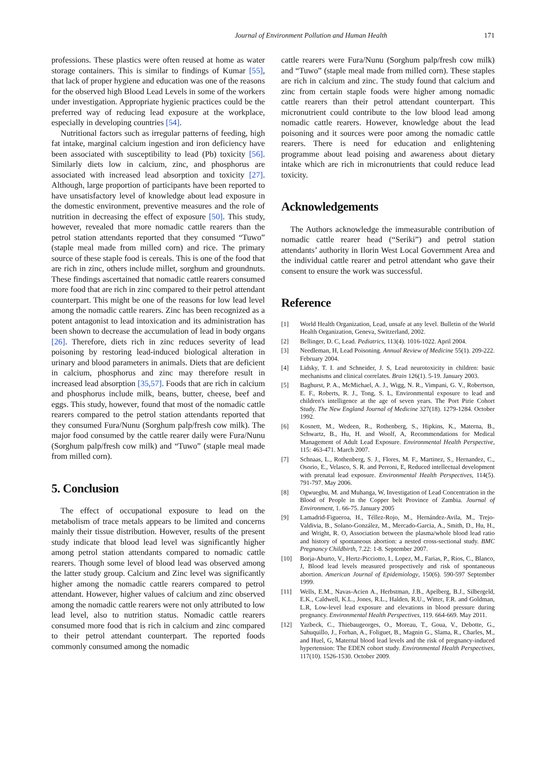Journal of Environment Pollution and Human Health 171
professions. These plastics were often reused at home as water storage containers. This is similar to findings of Kumar [55], that lack of proper hygiene and education was one of the reasons for the observed high Blood Lead Levels in some of the workers under investigation. Appropriate hygienic practices could be the preferred way of reducing lead exposure at the workplace, especially in developing countries [54].
Nutritional factors such as irregular patterns of feeding, high fat intake, marginal calcium ingestion and iron deficiency have been associated with susceptibility to lead (Pb) toxicity [56]. Similarly diets low in calcium, zinc, and phosphorus are associated with increased lead absorption and toxicity [27]. Although, large proportion of participants have been reported to have unsatisfactory level of knowledge about lead exposure in the domestic environment, preventive measures and the role of nutrition in decreasing the effect of exposure [50]. This study, however, revealed that more nomadic cattle rearers than the petrol station attendants reported that they consumed “Tuwo” (staple meal made from milled corn) and rice. The primary source of these staple food is cereals. This is one of the food that are rich in zinc, others include millet, sorghum and groundnuts. These findings ascertained that nomadic cattle rearers consumed more food that are rich in zinc compared to their petrol attendant counterpart. This might be one of the reasons for low lead level among the nomadic cattle rearers. Zinc has been recognized as a potent antagonist to lead intoxication and its administration has been shown to decrease the accumulation of lead in body organs [26]. Therefore, diets rich in zinc reduces severity of lead poisoning by restoring lead-induced biological alteration in urinary and blood parameters in animals. Diets that are deficient in calcium, phosphorus and zinc may therefore result in increased lead absorption [35,57]. Foods that are rich in calcium and phosphorus include milk, beans, butter, cheese, beef and eggs. This study, however, found that most of the nomadic cattle rearers compared to the petrol station attendants reported that they consumed Fura/Nunu (Sorghum palp/fresh cow milk). The major food consumed by the cattle rearer daily were Fura/Nunu (Sorghum palp/fresh cow milk) and “Tuwo” (staple meal made from milled corn).
5. Conclusion
The effect of occupational exposure to lead on the metabolism of trace metals appears to be limited and concerns mainly their tissue distribution. However, results of the present study indicate that blood lead level was significantly higher among petrol station attendants compared to nomadic cattle rearers. Though some level of blood lead was observed among the latter study group. Calcium and Zinc level was significantly higher among the nomadic cattle rearers compared to petrol attendant. However, higher values of calcium and zinc observed among the nomadic cattle rearers were not only attributed to low lead level, also to nutrition status. Nomadic cattle rearers consumed more food that is rich in calcium and zinc compared to their petrol attendant counterpart. The reported foods commonly consumed among the nomadic
cattle rearers were Fura/Nunu (Sorghum palp/fresh cow milk) and “Tuwo” (staple meal made from milled corn). These staples are rich in calcium and zinc. The study found that calcium and zinc from certain staple foods were higher among nomadic cattle rearers than their petrol attendant counterpart. This micronutrient could contribute to the low blood lead among nomadic cattle rearers. However, knowledge about the lead poisoning and it sources were poor among the nomadic cattle rearers. There is need for education and enlightening programme about lead poising and awareness about dietary intake which are rich in micronutrients that could reduce lead toxicity.
Acknowledgements
The Authors acknowledge the immeasurable contribution of nomadic cattle rearer head (“Seriki”) and petrol station attendants’ authority in Ilorin West Local Government Area and the individual cattle rearer and petrol attendant who gave their consent to ensure the work was successful.
Reference
[1] World Health Organization, Lead, unsafe at any level. Bulletin of the World Health Organization, Geneva, Switzerland, 2002.
[2] Bellinger, D. C, Lead. Pediatrics, 113(4). 1016-1022. April 2004.
[3] Needleman, H, Lead Poisoning. Annual Review of Medicine 55(1). 209-222. February 2004.
[4] Lidsky, T. I. and Schneider, J. S, Lead neurotoxicity in children: basic mechanisms and clinical correlates. Brain 126(1). 5-19. January 2003.
[5] Baghurst, P. A., McMichael, A. J., Wigg, N. R., Vimpani, G. V., Robertson, E. F., Roberts, R. J., Tong, S. L, Environmental exposure to lead and children's intelligence at the age of seven years. The Port Pirie Cohort Study. The New England Journal of Medicine 327(18). 1279-1284. October 1992.
[6] Kosnett, M., Wedeen, R., Rothenberg, S., Hipkins, K., Materna, B., Schwartz, B., Hu, H. and Woolf, A, Recommendations for Medical Management of Adult Lead Exposure. Environmental Health Perspective, 115: 463-471. March 2007.
[7] Schnaas, L., Rothenberg, S. J., Flores, M. F., Martinez, S., Hernandez, C., Osorio, E., Velasco, S. R. and Perroni, E, Reduced intellectual development with prenatal lead exposure. Environmental Health Perspectives, 114(5). 791-797. May 2006.
[8] Ogwuegbu, M. and Muhanga, W, Investigation of Lead Concentration in the Blood of People in the Copper belt Province of Zambia. Journal of Environment, 1. 66-75. January 2005
[9] Lamadrid-Figueroa, H., Téllez-Rojo, M., Hernández-Avila, M., Trejo-Valdivia, B., Solano-González, M., Mercado-Garcia, A., Smith, D., Hu, H., and Wright, R. O, Association between the plasma/whole blood lead ratio and history of spontaneous abortion: a nested cross-sectional study. BMC Pregnancy Childbirth, 7.22: 1-8. September 2007.
[10] Borja-Aburto, V., Hertz-Picciotto, I., Lopez, M., Farias, P., Rios, C., Blanco, J, Blood lead levels measured prospectively and risk of spontaneous abortion. American Journal of Epidemiology, 150(6). 590-597 September 1999.
[11] Wells, E.M., Navas-Acien A., Herbstman, J.B., Apelberg, B.J., Silbergeld, E.K., Caldwell, K.L., Jones, R.L., Halden, R.U., Witter, F.R. and Goldman, L.R, Low-level lead exposure and elevations in blood pressure during pregnancy. Environmental Health Perspectives, 119. 664-669. May 2011.
[12] Yazbeck, C., Thiebaugeorges, O., Moreau, T., Goua, V., Debotte, G., Sahuquillo, J., Forhan, A., Foliguet, B., Magnin G., Slama, R., Charles, M., and Huel, G, Maternal blood lead levels and the risk of pregnancy-induced hypertension: The EDEN cohort study. Environmental Health Perspectives, 117(10). 1526-1530. October 2009.